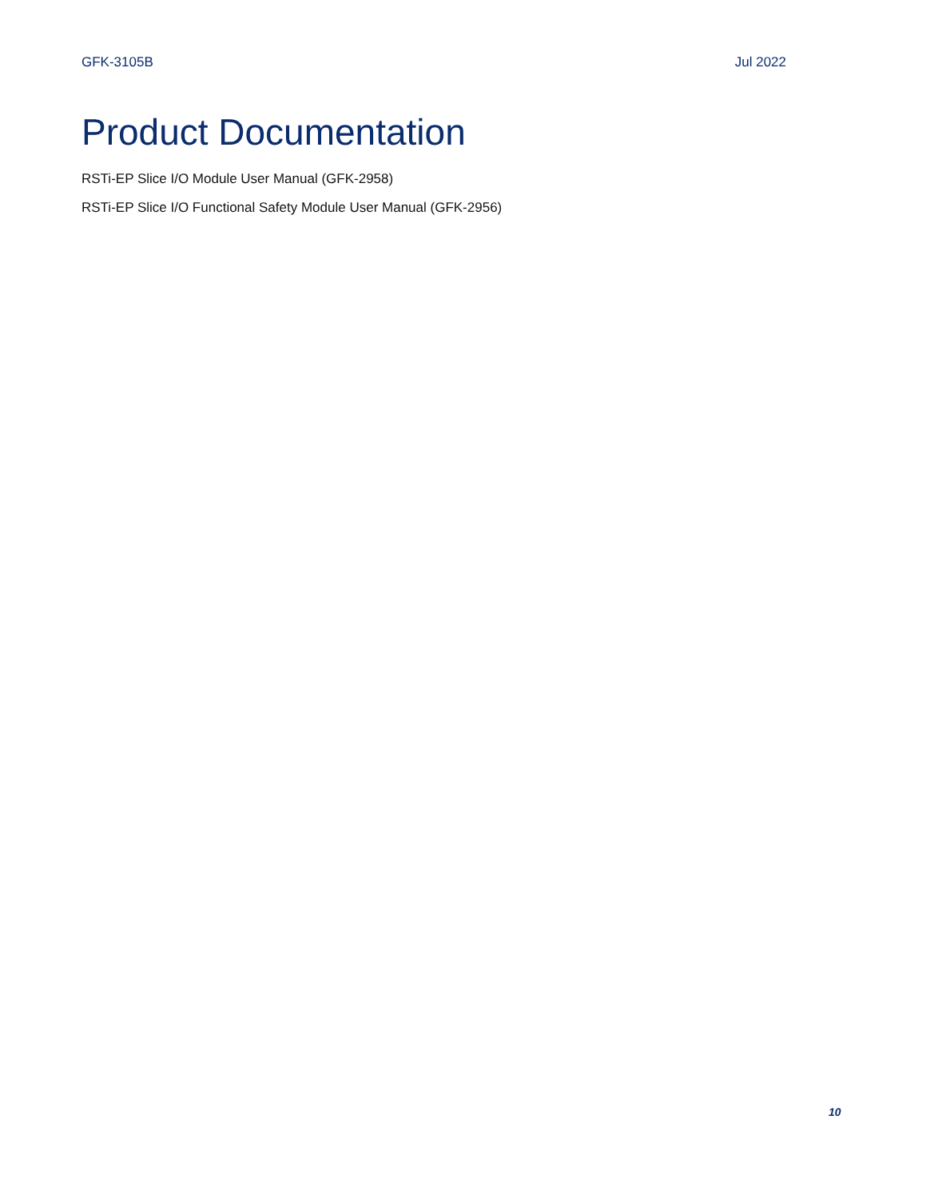GFK-3105B Jul 2022
Product Documentation
RSTi-EP Slice I/O Module User Manual (GFK-2958)
RSTi-EP Slice I/O Functional Safety Module User Manual (GFK-2956)
10